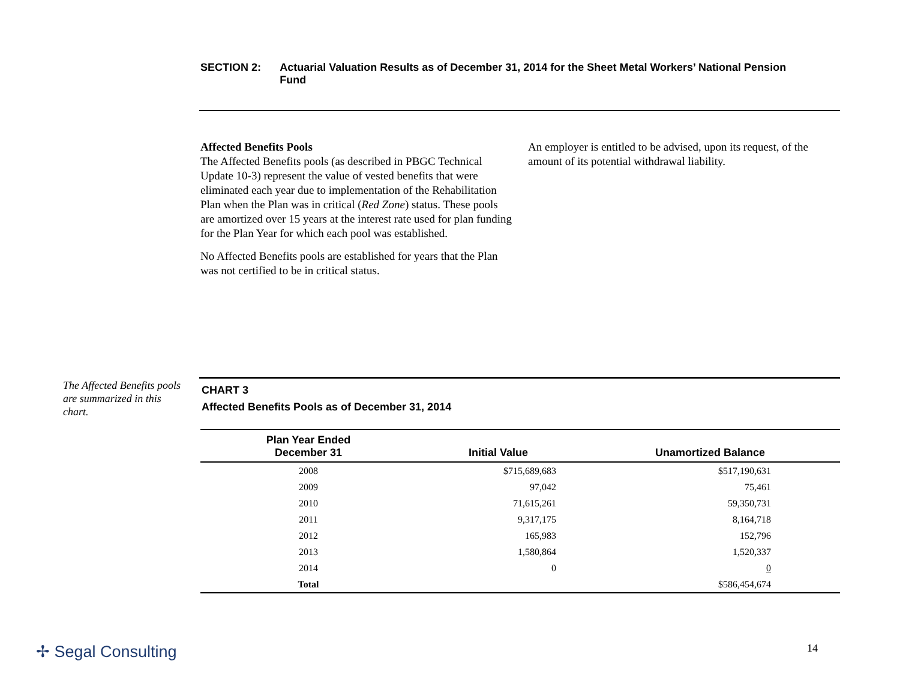SECTION 2: Actuarial Valuation Results as of December 31, 2014 for the Sheet Metal Workers’ National Pension Fund
Affected Benefits Pools
The Affected Benefits pools (as described in PBGC Technical Update 10-3) represent the value of vested benefits that were eliminated each year due to implementation of the Rehabilitation Plan when the Plan was in critical (Red Zone) status. These pools are amortized over 15 years at the interest rate used for plan funding for the Plan Year for which each pool was established.
No Affected Benefits pools are established for years that the Plan was not certified to be in critical status.
An employer is entitled to be advised, upon its request, of the amount of its potential withdrawal liability.
The Affected Benefits pools are summarized in this chart.
CHART 3
Affected Benefits Pools as of December 31, 2014
| Plan Year Ended December 31 | Initial Value | Unamortized Balance |
| --- | --- | --- |
| 2008 | $715,689,683 | $517,190,631 |
| 2009 | 97,042 | 75,461 |
| 2010 | 71,615,261 | 59,350,731 |
| 2011 | 9,317,175 | 8,164,718 |
| 2012 | 165,983 | 152,796 |
| 2013 | 1,580,864 | 1,520,337 |
| 2014 | 0 | 0 |
| Total | | $586,454,674 |
✢ Segal Consulting 14